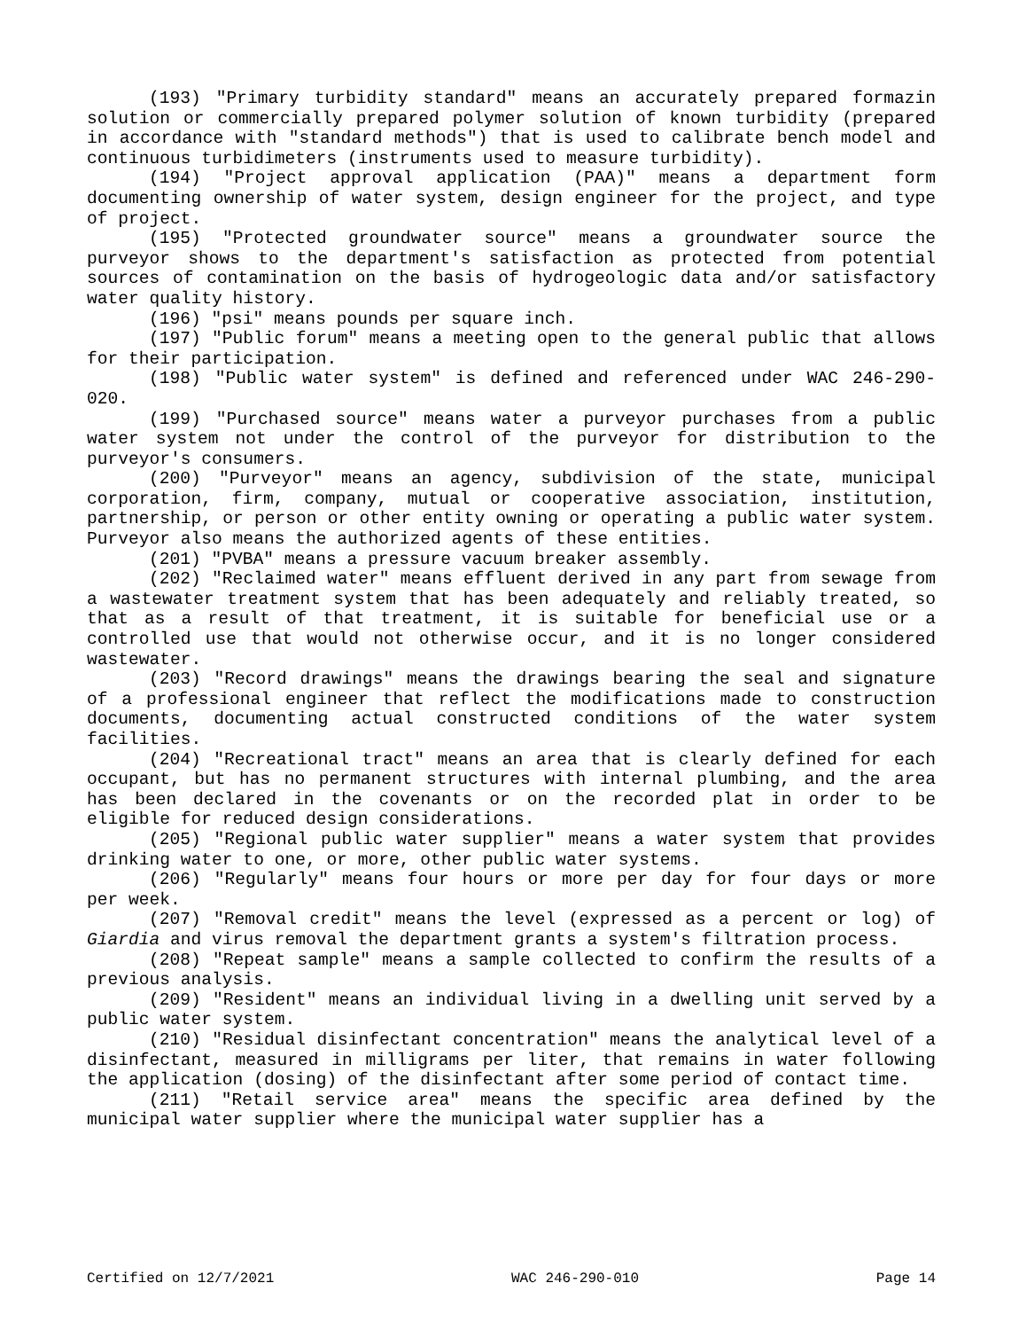(193) "Primary turbidity standard" means an accurately prepared formazin solution or commercially prepared polymer solution of known turbidity (prepared in accordance with "standard methods") that is used to calibrate bench model and continuous turbidimeters (instruments used to measure turbidity).
(194) "Project approval application (PAA)" means a department form documenting ownership of water system, design engineer for the project, and type of project.
(195) "Protected groundwater source" means a groundwater source the purveyor shows to the department's satisfaction as protected from potential sources of contamination on the basis of hydrogeologic data and/or satisfactory water quality history.
(196) "psi" means pounds per square inch.
(197) "Public forum" means a meeting open to the general public that allows for their participation.
(198) "Public water system" is defined and referenced under WAC 246-290-020.
(199) "Purchased source" means water a purveyor purchases from a public water system not under the control of the purveyor for distribution to the purveyor's consumers.
(200) "Purveyor" means an agency, subdivision of the state, municipal corporation, firm, company, mutual or cooperative association, institution, partnership, or person or other entity owning or operating a public water system. Purveyor also means the authorized agents of these entities.
(201) "PVBA" means a pressure vacuum breaker assembly.
(202) "Reclaimed water" means effluent derived in any part from sewage from a wastewater treatment system that has been adequately and reliably treated, so that as a result of that treatment, it is suitable for beneficial use or a controlled use that would not otherwise occur, and it is no longer considered wastewater.
(203) "Record drawings" means the drawings bearing the seal and signature of a professional engineer that reflect the modifications made to construction documents, documenting actual constructed conditions of the water system facilities.
(204) "Recreational tract" means an area that is clearly defined for each occupant, but has no permanent structures with internal plumbing, and the area has been declared in the covenants or on the recorded plat in order to be eligible for reduced design considerations.
(205) "Regional public water supplier" means a water system that provides drinking water to one, or more, other public water systems.
(206) "Regularly" means four hours or more per day for four days or more per week.
(207) "Removal credit" means the level (expressed as a percent or log) of Giardia and virus removal the department grants a system's filtration process.
(208) "Repeat sample" means a sample collected to confirm the results of a previous analysis.
(209) "Resident" means an individual living in a dwelling unit served by a public water system.
(210) "Residual disinfectant concentration" means the analytical level of a disinfectant, measured in milligrams per liter, that remains in water following the application (dosing) of the disinfectant after some period of contact time.
(211) "Retail service area" means the specific area defined by the municipal water supplier where the municipal water supplier has a
Certified on 12/7/2021 WAC 246-290-010 Page 14